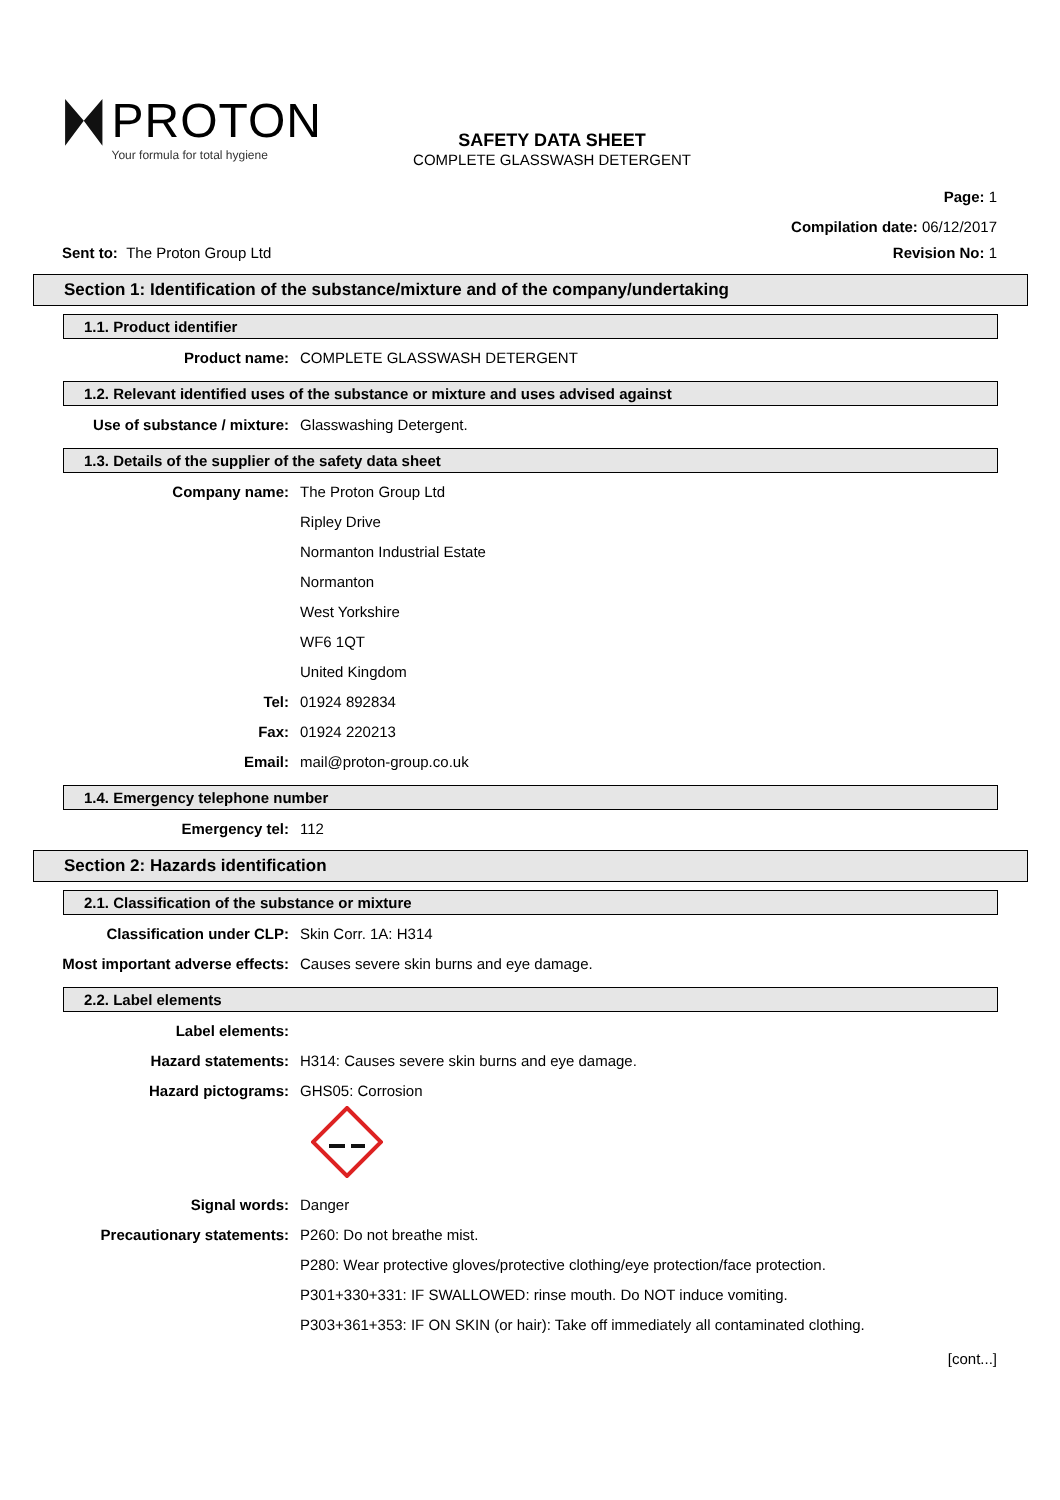PROTON
Your formula for total hygiene
SAFETY DATA SHEET
COMPLETE GLASSWASH DETERGENT
Page: 1
Compilation date: 06/12/2017
Sent to: The Proton Group Ltd Revision No: 1
Section 1: Identification of the substance/mixture and of the company/undertaking
1.1. Product identifier
Product name: COMPLETE GLASSWASH DETERGENT
1.2. Relevant identified uses of the substance or mixture and uses advised against
Use of substance / mixture: Glasswashing Detergent.
1.3. Details of the supplier of the safety data sheet
Company name: The Proton Group Ltd
Ripley Drive
Normanton Industrial Estate
Normanton
West Yorkshire
WF6 1QT
United Kingdom
Tel: 01924 892834
Fax: 01924 220213
Email: mail@proton-group.co.uk
1.4. Emergency telephone number
Emergency tel: 112
Section 2: Hazards identification
2.1. Classification of the substance or mixture
Classification under CLP: Skin Corr. 1A: H314
Most important adverse effects: Causes severe skin burns and eye damage.
2.2. Label elements
Label elements:
Hazard statements: H314: Causes severe skin burns and eye damage.
Hazard pictograms: GHS05: Corrosion
Signal words: Danger
Precautionary statements: P260: Do not breathe mist.
P280: Wear protective gloves/protective clothing/eye protection/face protection.
P301+330+331: IF SWALLOWED: rinse mouth. Do NOT induce vomiting.
P303+361+353: IF ON SKIN (or hair): Take off immediately all contaminated clothing.
[cont...]